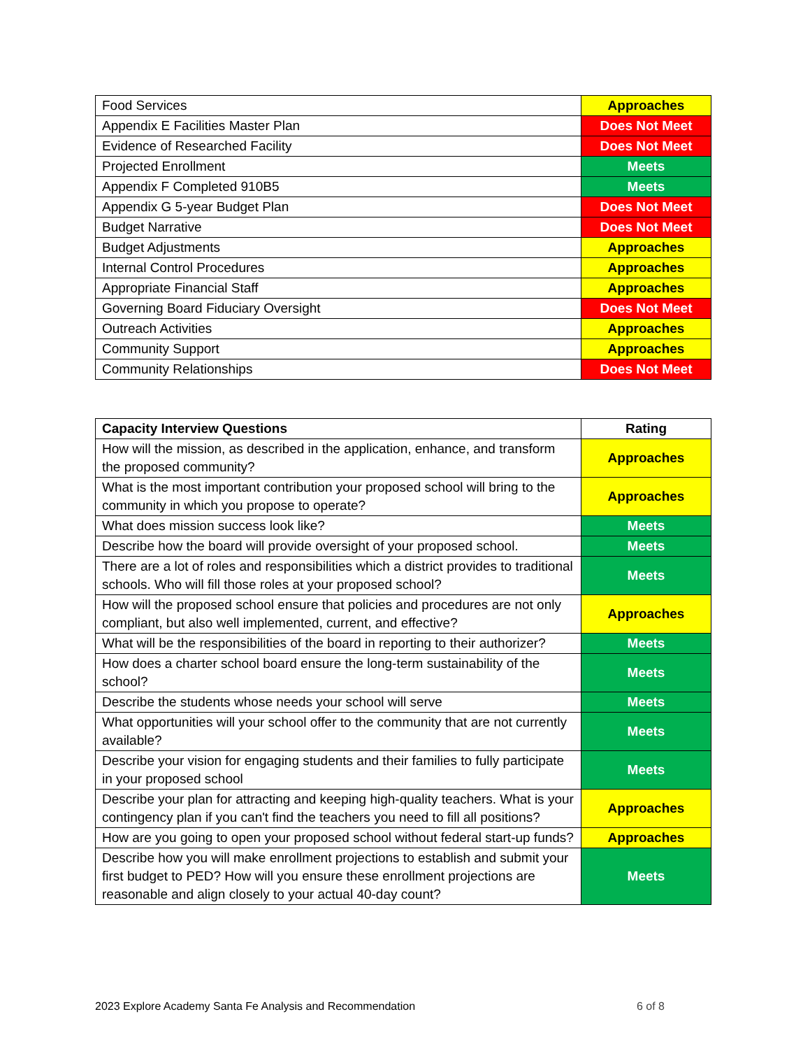| Food Services | Approaches |
| Appendix E Facilities Master Plan | Does Not Meet |
| Evidence of Researched Facility | Does Not Meet |
| Projected Enrollment | Meets |
| Appendix F Completed 910B5 | Meets |
| Appendix G 5-year Budget Plan | Does Not Meet |
| Budget Narrative | Does Not Meet |
| Budget Adjustments | Approaches |
| Internal Control Procedures | Approaches |
| Appropriate Financial Staff | Approaches |
| Governing Board Fiduciary Oversight | Does Not Meet |
| Outreach Activities | Approaches |
| Community Support | Approaches |
| Community Relationships | Does Not Meet |
| Capacity Interview Questions | Rating |
| --- | --- |
| How will the mission, as described in the application, enhance, and transform the proposed community? | Approaches |
| What is the most important contribution your proposed school will bring to the community in which you propose to operate? | Approaches |
| What does mission success look like? | Meets |
| Describe how the board will provide oversight of your proposed school. | Meets |
| There are a lot of roles and responsibilities which a district provides to traditional schools. Who will fill those roles at your proposed school? | Meets |
| How will the proposed school ensure that policies and procedures are not only compliant, but also well implemented, current, and effective? | Approaches |
| What will be the responsibilities of the board in reporting to their authorizer? | Meets |
| How does a charter school board ensure the long-term sustainability of the school? | Meets |
| Describe the students whose needs your school will serve | Meets |
| What opportunities will your school offer to the community that are not currently available? | Meets |
| Describe your vision for engaging students and their families to fully participate in your proposed school | Meets |
| Describe your plan for attracting and keeping high-quality teachers. What is your contingency plan if you can't find the teachers you need to fill all positions? | Approaches |
| How are you going to open your proposed school without federal start-up funds? | Approaches |
| Describe how you will make enrollment projections to establish and submit your first budget to PED? How will you ensure these enrollment projections are reasonable and align closely to your actual 40-day count? | Meets |
2023 Explore Academy Santa Fe Analysis and Recommendation 6 of 8